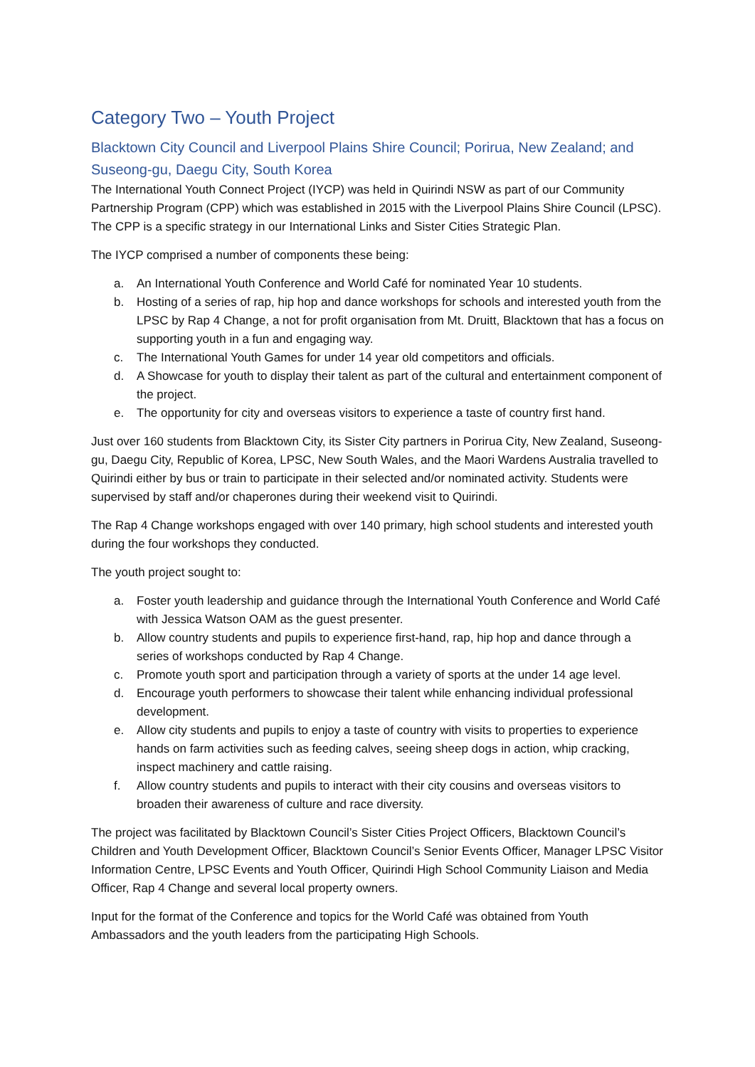Category Two – Youth Project
Blacktown City Council and Liverpool Plains Shire Council; Porirua, New Zealand; and Suseong-gu, Daegu City, South Korea
The International Youth Connect Project (IYCP) was held in Quirindi NSW as part of our Community Partnership Program (CPP) which was established in 2015 with the Liverpool Plains Shire Council (LPSC). The CPP is a specific strategy in our International Links and Sister Cities Strategic Plan.
The IYCP comprised a number of components these being:
a. An International Youth Conference and World Café for nominated Year 10 students.
b. Hosting of a series of rap, hip hop and dance workshops for schools and interested youth from the LPSC by Rap 4 Change, a not for profit organisation from Mt. Druitt, Blacktown that has a focus on supporting youth in a fun and engaging way.
c. The International Youth Games for under 14 year old competitors and officials.
d. A Showcase for youth to display their talent as part of the cultural and entertainment component of the project.
e. The opportunity for city and overseas visitors to experience a taste of country first hand.
Just over 160 students from Blacktown City, its Sister City partners in Porirua City, New Zealand, Suseong-gu, Daegu City, Republic of Korea, LPSC, New South Wales, and the Maori Wardens Australia travelled to Quirindi either by bus or train to participate in their selected and/or nominated activity. Students were supervised by staff and/or chaperones during their weekend visit to Quirindi.
The Rap 4 Change workshops engaged with over 140 primary, high school students and interested youth during the four workshops they conducted.
The youth project sought to:
a. Foster youth leadership and guidance through the International Youth Conference and World Café with Jessica Watson OAM as the guest presenter.
b. Allow country students and pupils to experience first-hand, rap, hip hop and dance through a series of workshops conducted by Rap 4 Change.
c. Promote youth sport and participation through a variety of sports at the under 14 age level.
d. Encourage youth performers to showcase their talent while enhancing individual professional development.
e. Allow city students and pupils to enjoy a taste of country with visits to properties to experience hands on farm activities such as feeding calves, seeing sheep dogs in action, whip cracking, inspect machinery and cattle raising.
f. Allow country students and pupils to interact with their city cousins and overseas visitors to broaden their awareness of culture and race diversity.
The project was facilitated by Blacktown Council’s Sister Cities Project Officers, Blacktown Council’s Children and Youth Development Officer, Blacktown Council’s Senior Events Officer, Manager LPSC Visitor Information Centre, LPSC Events and Youth Officer, Quirindi High School Community Liaison and Media Officer, Rap 4 Change and several local property owners.
Input for the format of the Conference and topics for the World Café was obtained from Youth Ambassadors and the youth leaders from the participating High Schools.